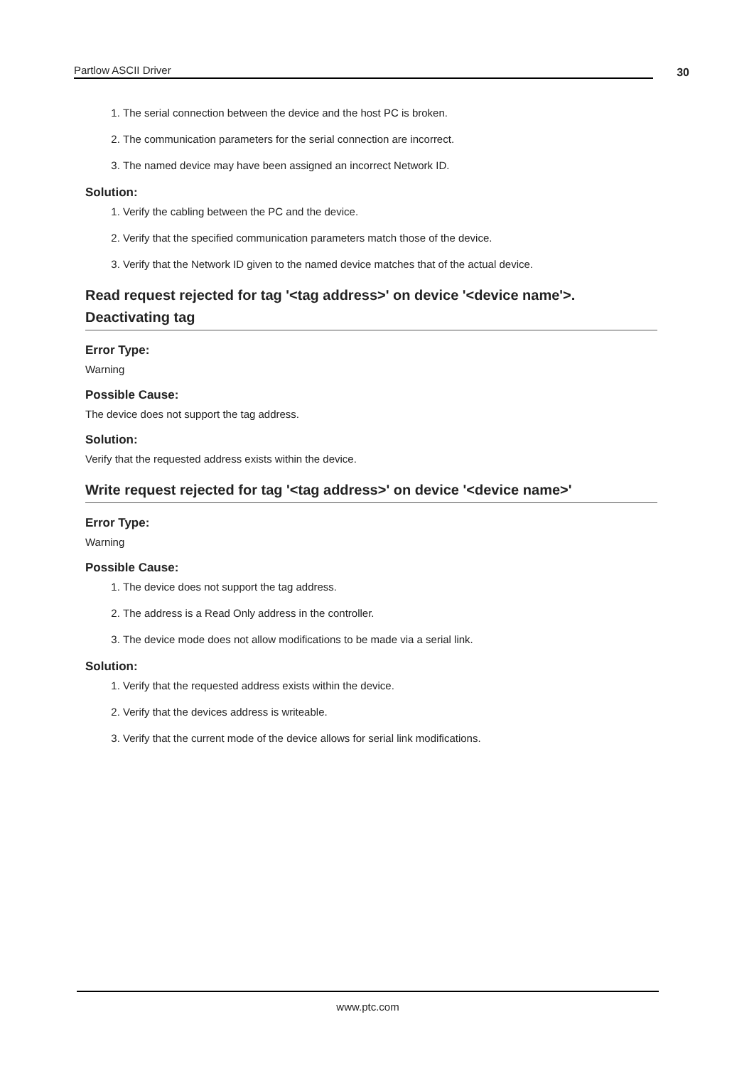Partlow ASCII Driver 30
1. The serial connection between the device and the host PC is broken.
2. The communication parameters for the serial connection are incorrect.
3. The named device may have been assigned an incorrect Network ID.
Solution:
1. Verify the cabling between the PC and the device.
2. Verify that the specified communication parameters match those of the device.
3. Verify that the Network ID given to the named device matches that of the actual device.
Read request rejected for tag '<tag address>' on device '<device name'>. Deactivating tag
Error Type:
Warning
Possible Cause:
The device does not support the tag address.
Solution:
Verify that the requested address exists within the device.
Write request rejected for tag '<tag address>' on device '<device name>'
Error Type:
Warning
Possible Cause:
1. The device does not support the tag address.
2. The address is a Read Only address in the controller.
3. The device mode does not allow modifications to be made via a serial link.
Solution:
1. Verify that the requested address exists within the device.
2. Verify that the devices address is writeable.
3. Verify that the current mode of the device allows for serial link modifications.
www.ptc.com